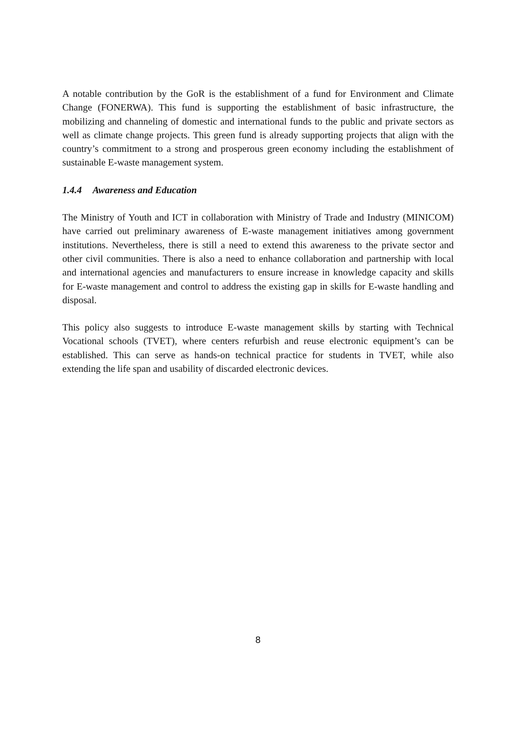A notable contribution by the GoR is the establishment of a fund for Environment and Climate Change (FONERWA). This fund is supporting the establishment of basic infrastructure, the mobilizing and channeling of domestic and international funds to the public and private sectors as well as climate change projects. This green fund is already supporting projects that align with the country’s commitment to a strong and prosperous green economy including the establishment of sustainable E-waste management system.
1.4.4 Awareness and Education
The Ministry of Youth and ICT in collaboration with Ministry of Trade and Industry (MINICOM) have carried out preliminary awareness of E-waste management initiatives among government institutions. Nevertheless, there is still a need to extend this awareness to the private sector and other civil communities. There is also a need to enhance collaboration and partnership with local and international agencies and manufacturers to ensure increase in knowledge capacity and skills for E-waste management and control to address the existing gap in skills for E-waste handling and disposal.
This policy also suggests to introduce E-waste management skills by starting with Technical Vocational schools (TVET), where centers refurbish and reuse electronic equipment’s can be established. This can serve as hands-on technical practice for students in TVET, while also extending the life span and usability of discarded electronic devices.
8